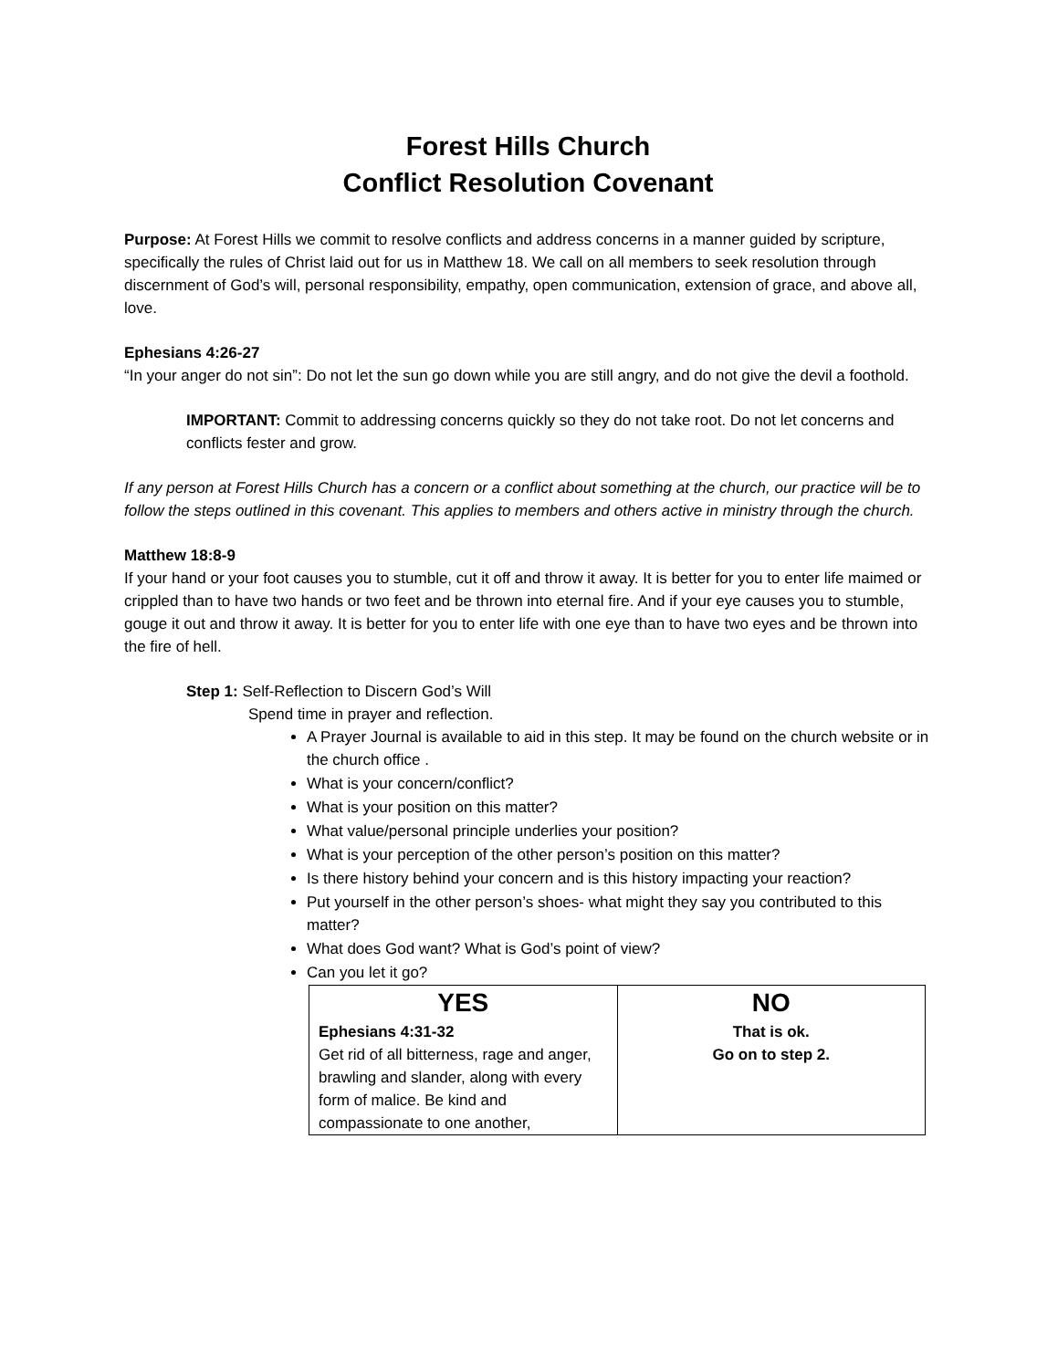Forest Hills Church
Conflict Resolution Covenant
Purpose: At Forest Hills we commit to resolve conflicts and address concerns in a manner guided by scripture, specifically the rules of Christ laid out for us in Matthew 18. We call on all members to seek resolution through discernment of God’s will, personal responsibility, empathy, open communication, extension of grace, and above all, love.
Ephesians 4:26-27
“In your anger do not sin”: Do not let the sun go down while you are still angry, and do not give the devil a foothold.
IMPORTANT: Commit to addressing concerns quickly so they do not take root. Do not let concerns and conflicts fester and grow.
If any person at Forest Hills Church has a concern or a conflict about something at the church, our practice will be to follow the steps outlined in this covenant. This applies to members and others active in ministry through the church.
Matthew 18:8-9
If your hand or your foot causes you to stumble, cut it off and throw it away. It is better for you to enter life maimed or crippled than to have two hands or two feet and be thrown into eternal fire. And if your eye causes you to stumble, gouge it out and throw it away. It is better for you to enter life with one eye than to have two eyes and be thrown into the fire of hell.
Step 1: Self-Reflection to Discern God’s Will
Spend time in prayer and reflection.
A Prayer Journal is available to aid in this step. It may be found on the church website or in the church office .
What is your concern/conflict?
What is your position on this matter?
What value/personal principle underlies your position?
What is your perception of the other person’s position on this matter?
Is there history behind your concern and is this history impacting your reaction?
Put yourself in the other person’s shoes- what might they say you contributed to this matter?
What does God want? What is God’s point of view?
Can you let it go?
| YES Ephesians 4:31-32 Get rid of all bitterness, rage and anger, brawling and slander, along with every form of malice. Be kind and compassionate to one another, | NO That is ok. Go on to step 2. |